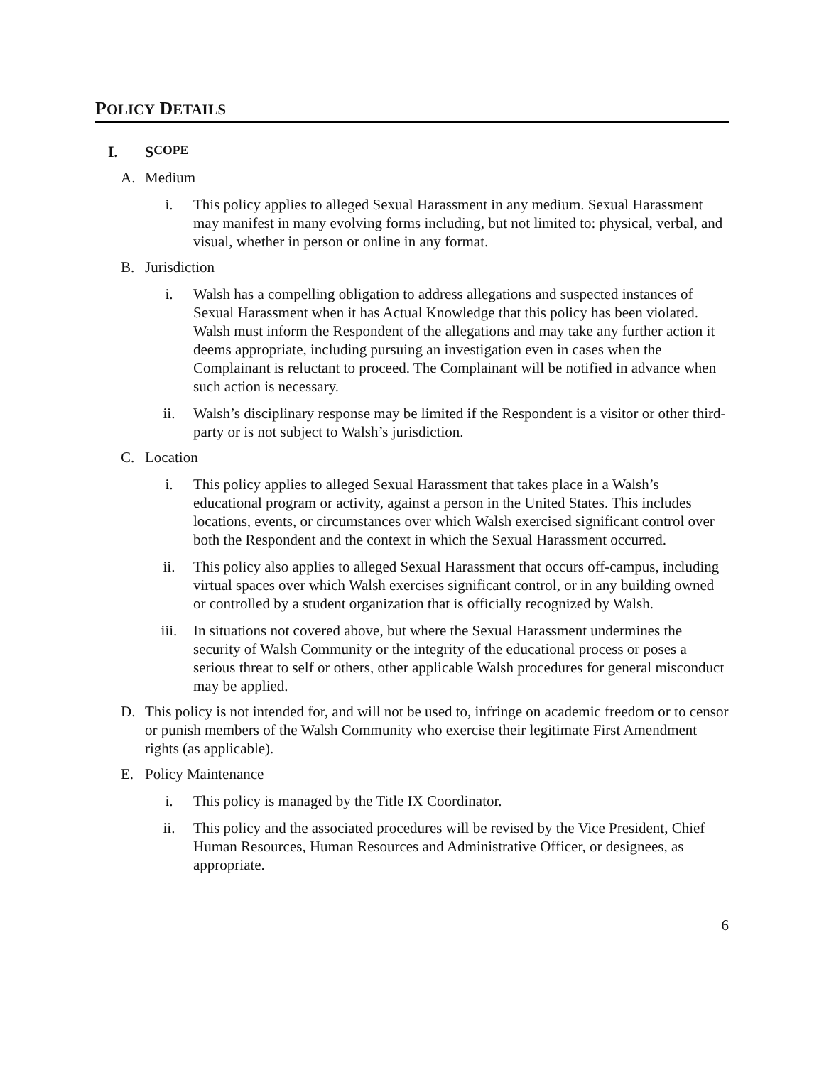POLICY DETAILS
I. S COPE
A. Medium
i. This policy applies to alleged Sexual Harassment in any medium. Sexual Harassment may manifest in many evolving forms including, but not limited to: physical, verbal, and visual, whether in person or online in any format.
B. Jurisdiction
i. Walsh has a compelling obligation to address allegations and suspected instances of Sexual Harassment when it has Actual Knowledge that this policy has been violated. Walsh must inform the Respondent of the allegations and may take any further action it deems appropriate, including pursuing an investigation even in cases when the Complainant is reluctant to proceed. The Complainant will be notified in advance when such action is necessary.
ii. Walsh’s disciplinary response may be limited if the Respondent is a visitor or other third-party or is not subject to Walsh’s jurisdiction.
C. Location
i. This policy applies to alleged Sexual Harassment that takes place in a Walsh’s educational program or activity, against a person in the United States. This includes locations, events, or circumstances over which Walsh exercised significant control over both the Respondent and the context in which the Sexual Harassment occurred.
ii. This policy also applies to alleged Sexual Harassment that occurs off-campus, including virtual spaces over which Walsh exercises significant control, or in any building owned or controlled by a student organization that is officially recognized by Walsh.
iii. In situations not covered above, but where the Sexual Harassment undermines the security of Walsh Community or the integrity of the educational process or poses a serious threat to self or others, other applicable Walsh procedures for general misconduct may be applied.
D. This policy is not intended for, and will not be used to, infringe on academic freedom or to censor or punish members of the Walsh Community who exercise their legitimate First Amendment rights (as applicable).
E. Policy Maintenance
i. This policy is managed by the Title IX Coordinator.
ii. This policy and the associated procedures will be revised by the Vice President, Chief Human Resources, Human Resources and Administrative Officer, or designees, as appropriate.
6